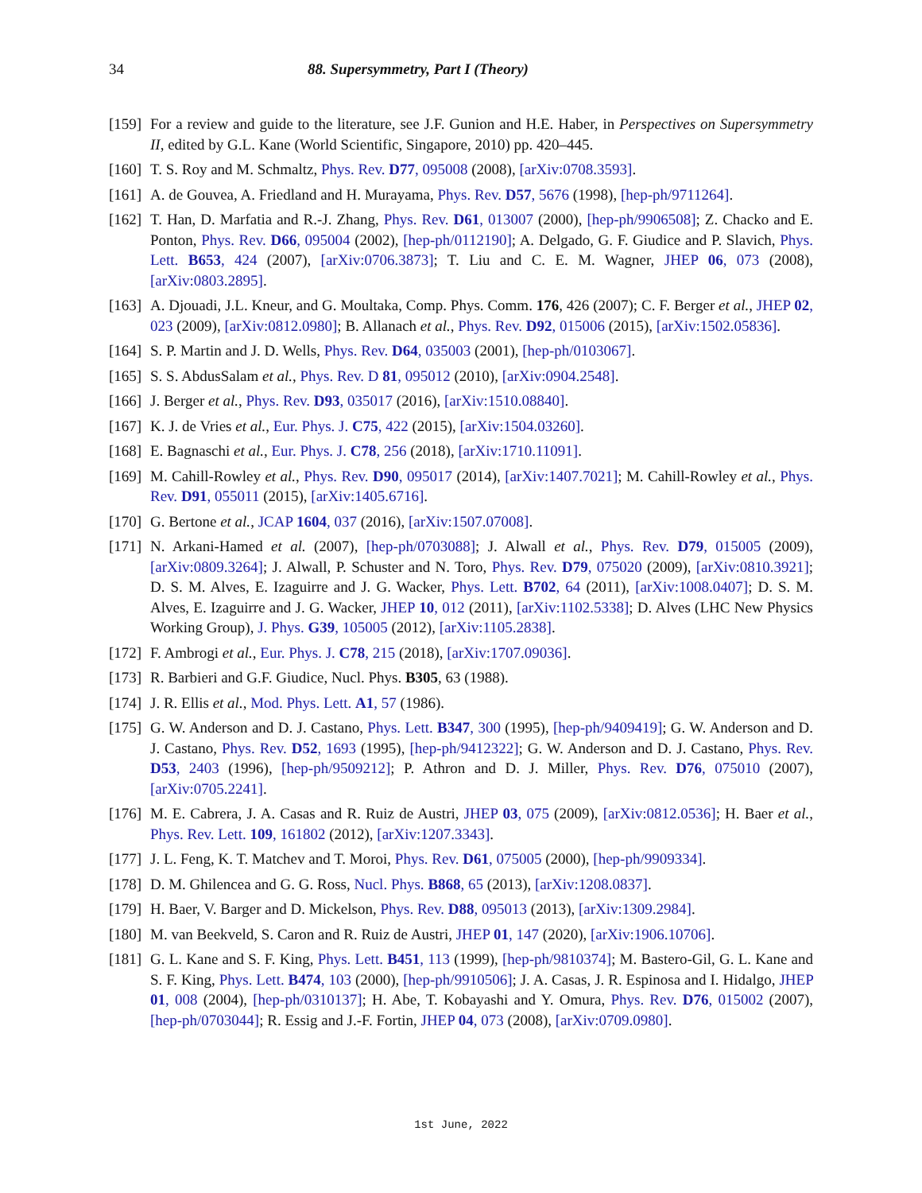34 88. Supersymmetry, Part I (Theory)
[159] For a review and guide to the literature, see J.F. Gunion and H.E. Haber, in Perspectives on Supersymmetry II, edited by G.L. Kane (World Scientific, Singapore, 2010) pp. 420–445.
[160] T. S. Roy and M. Schmaltz, Phys. Rev. D77, 095008 (2008), [arXiv:0708.3593].
[161] A. de Gouvea, A. Friedland and H. Murayama, Phys. Rev. D57, 5676 (1998), [hep-ph/9711264].
[162] T. Han, D. Marfatia and R.-J. Zhang, Phys. Rev. D61, 013007 (2000), [hep-ph/9906508]; Z. Chacko and E. Ponton, Phys. Rev. D66, 095004 (2002), [hep-ph/0112190]; A. Delgado, G. F. Giudice and P. Slavich, Phys. Lett. B653, 424 (2007), [arXiv:0706.3873]; T. Liu and C. E. M. Wagner, JHEP 06, 073 (2008), [arXiv:0803.2895].
[163] A. Djouadi, J.L. Kneur, and G. Moultaka, Comp. Phys. Comm. 176, 426 (2007); C. F. Berger et al., JHEP 02, 023 (2009), [arXiv:0812.0980]; B. Allanach et al., Phys. Rev. D92, 015006 (2015), [arXiv:1502.05836].
[164] S. P. Martin and J. D. Wells, Phys. Rev. D64, 035003 (2001), [hep-ph/0103067].
[165] S. S. AbdusSalam et al., Phys. Rev. D 81, 095012 (2010), [arXiv:0904.2548].
[166] J. Berger et al., Phys. Rev. D93, 035017 (2016), [arXiv:1510.08840].
[167] K. J. de Vries et al., Eur. Phys. J. C75, 422 (2015), [arXiv:1504.03260].
[168] E. Bagnaschi et al., Eur. Phys. J. C78, 256 (2018), [arXiv:1710.11091].
[169] M. Cahill-Rowley et al., Phys. Rev. D90, 095017 (2014), [arXiv:1407.7021]; M. Cahill-Rowley et al., Phys. Rev. D91, 055011 (2015), [arXiv:1405.6716].
[170] G. Bertone et al., JCAP 1604, 037 (2016), [arXiv:1507.07008].
[171] N. Arkani-Hamed et al. (2007), [hep-ph/0703088]; J. Alwall et al., Phys. Rev. D79, 015005 (2009), [arXiv:0809.3264]; J. Alwall, P. Schuster and N. Toro, Phys. Rev. D79, 075020 (2009), [arXiv:0810.3921]; D. S. M. Alves, E. Izaguirre and J. G. Wacker, Phys. Lett. B702, 64 (2011), [arXiv:1008.0407]; D. S. M. Alves, E. Izaguirre and J. G. Wacker, JHEP 10, 012 (2011), [arXiv:1102.5338]; D. Alves (LHC New Physics Working Group), J. Phys. G39, 105005 (2012), [arXiv:1105.2838].
[172] F. Ambrogi et al., Eur. Phys. J. C78, 215 (2018), [arXiv:1707.09036].
[173] R. Barbieri and G.F. Giudice, Nucl. Phys. B305, 63 (1988).
[174] J. R. Ellis et al., Mod. Phys. Lett. A1, 57 (1986).
[175] G. W. Anderson and D. J. Castano, Phys. Lett. B347, 300 (1995), [hep-ph/9409419]; G. W. Anderson and D. J. Castano, Phys. Rev. D52, 1693 (1995), [hep-ph/9412322]; G. W. Anderson and D. J. Castano, Phys. Rev. D53, 2403 (1996), [hep-ph/9509212]; P. Athron and D. J. Miller, Phys. Rev. D76, 075010 (2007), [arXiv:0705.2241].
[176] M. E. Cabrera, J. A. Casas and R. Ruiz de Austri, JHEP 03, 075 (2009), [arXiv:0812.0536]; H. Baer et al., Phys. Rev. Lett. 109, 161802 (2012), [arXiv:1207.3343].
[177] J. L. Feng, K. T. Matchev and T. Moroi, Phys. Rev. D61, 075005 (2000), [hep-ph/9909334].
[178] D. M. Ghilencea and G. G. Ross, Nucl. Phys. B868, 65 (2013), [arXiv:1208.0837].
[179] H. Baer, V. Barger and D. Mickelson, Phys. Rev. D88, 095013 (2013), [arXiv:1309.2984].
[180] M. van Beekveld, S. Caron and R. Ruiz de Austri, JHEP 01, 147 (2020), [arXiv:1906.10706].
[181] G. L. Kane and S. F. King, Phys. Lett. B451, 113 (1999), [hep-ph/9810374]; M. Bastero-Gil, G. L. Kane and S. F. King, Phys. Lett. B474, 103 (2000), [hep-ph/9910506]; J. A. Casas, J. R. Espinosa and I. Hidalgo, JHEP 01, 008 (2004), [hep-ph/0310137]; H. Abe, T. Kobayashi and Y. Omura, Phys. Rev. D76, 015002 (2007), [hep-ph/0703044]; R. Essig and J.-F. Fortin, JHEP 04, 073 (2008), [arXiv:0709.0980].
1st June, 2022